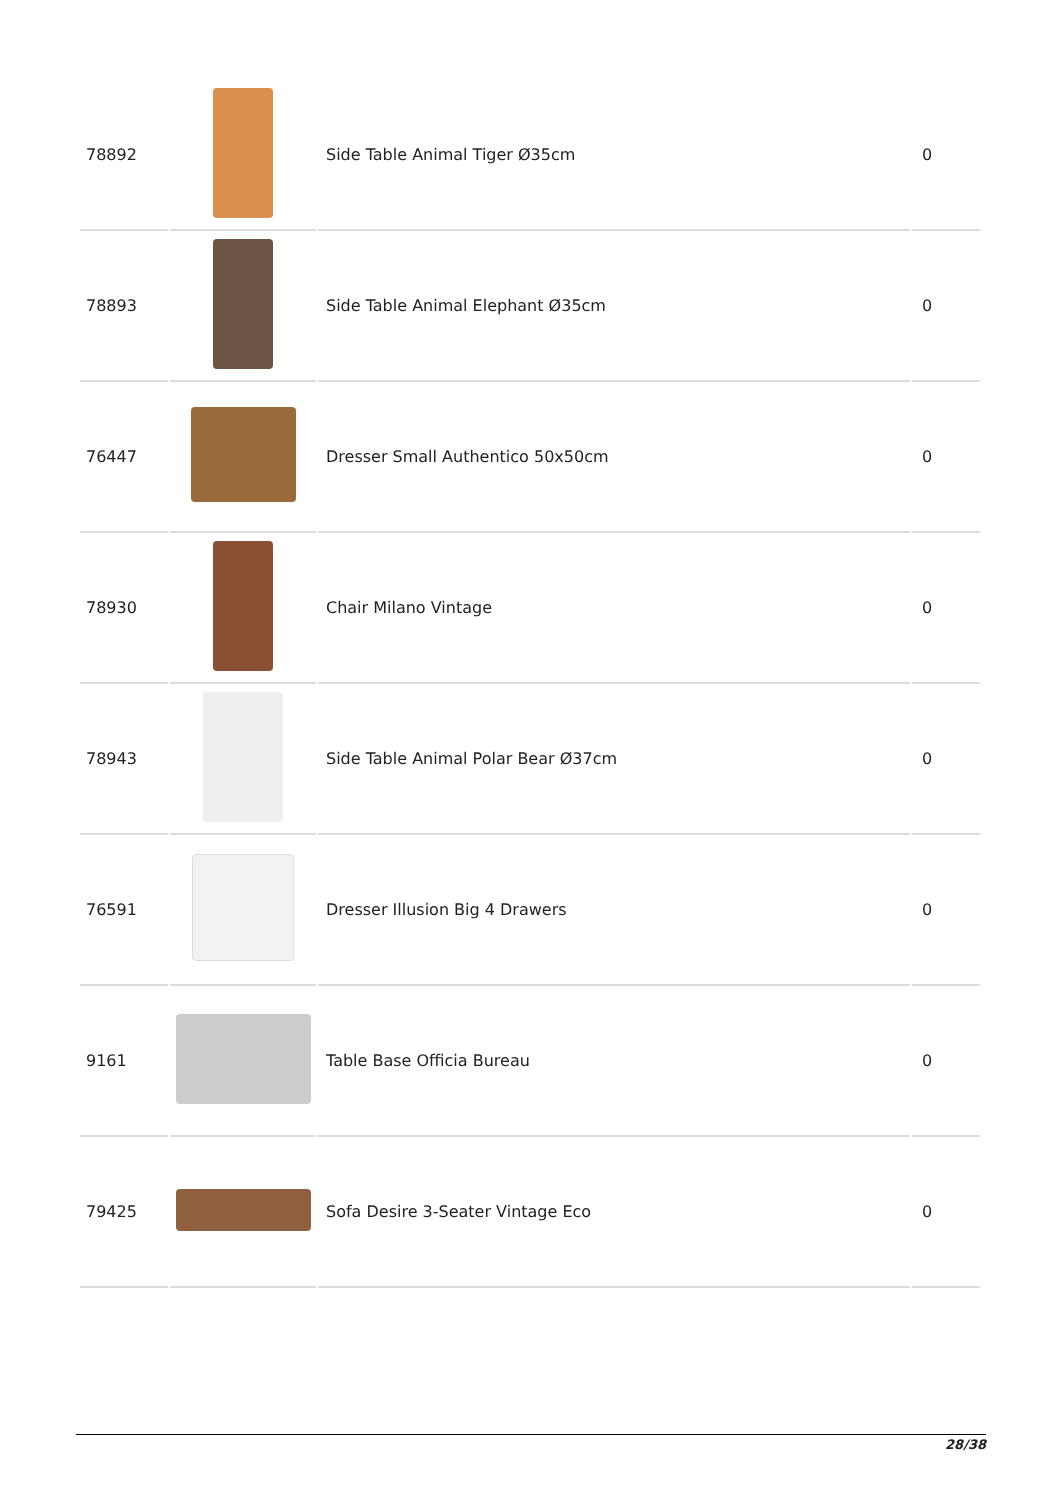| 78892 | | Side Table Animal Tiger Ø35cm | 0 |
| 78893 | | Side Table Animal Elephant Ø35cm | 0 |
| 76447 | | Dresser Small Authentico 50x50cm | 0 |
| 78930 | | Chair Milano Vintage | 0 |
| 78943 | | Side Table Animal Polar Bear Ø37cm | 0 |
| 76591 | | Dresser Illusion Big 4 Drawers | 0 |
| 9161 | | Table Base Officia Bureau | 0 |
| 79425 | | Sofa Desire 3-Seater Vintage Eco | 0 |
28/38